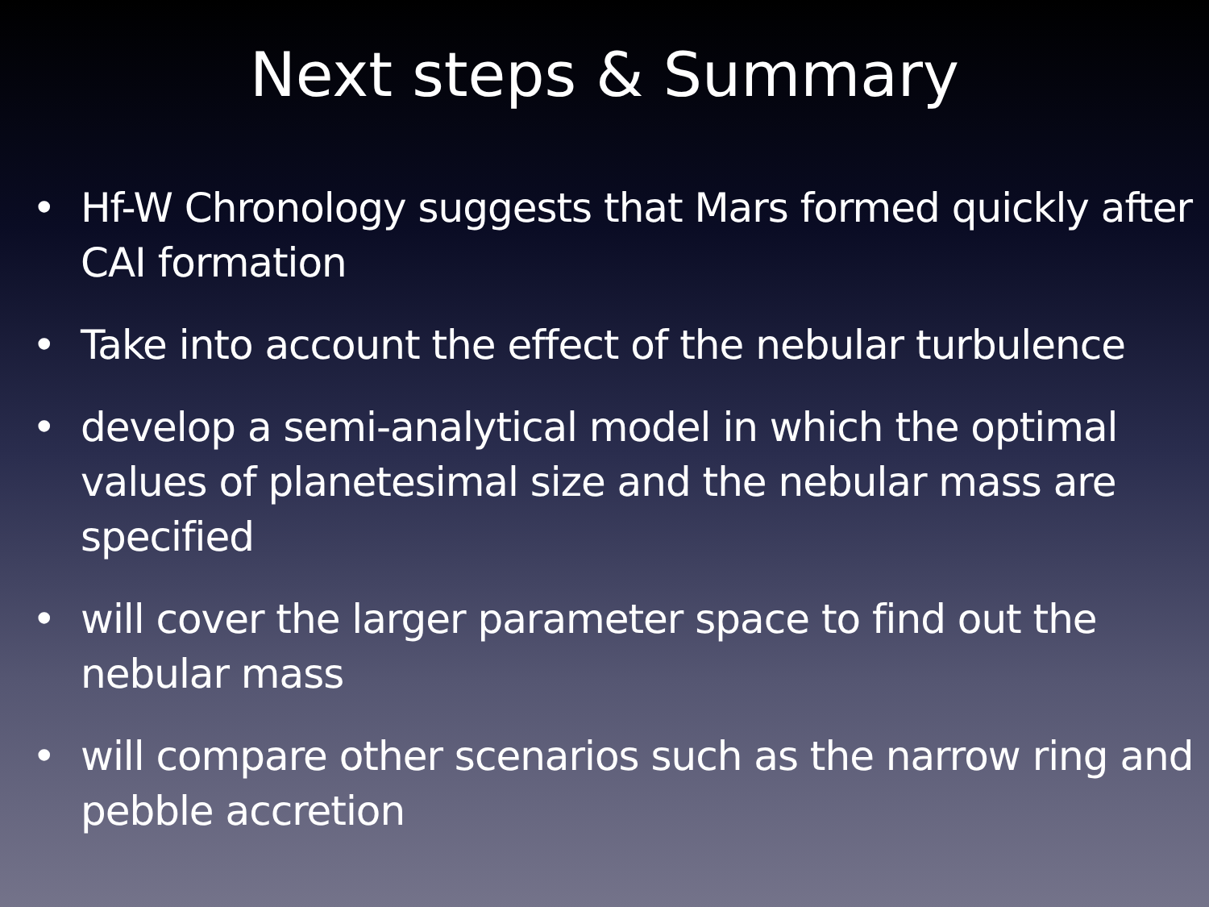Next steps & Summary
• Hf-W Chronology suggests that Mars formed quickly after CAI formation
• Take into account the effect of the nebular turbulence
• develop a semi-analytical model in which the optimal values of planetesimal size and the nebular mass are specified
• will cover the larger parameter space to find out the nebular mass
• will compare other scenarios such as the narrow ring and pebble accretion